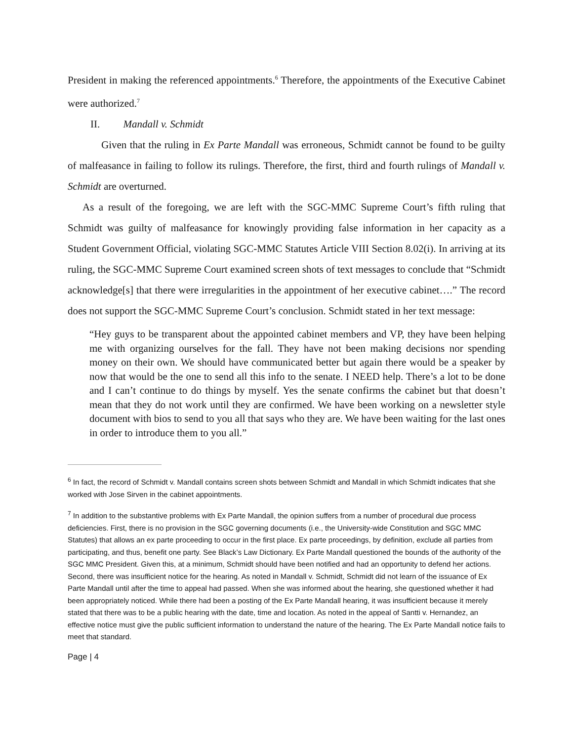President in making the referenced appointments.<sup>6</sup> Therefore, the appointments of the Executive Cabinet were authorized.<sup>7</sup>
II. Mandall v. Schmidt
Given that the ruling in Ex Parte Mandall was erroneous, Schmidt cannot be found to be guilty of malfeasance in failing to follow its rulings. Therefore, the first, third and fourth rulings of Mandall v. Schmidt are overturned.
As a result of the foregoing, we are left with the SGC-MMC Supreme Court’s fifth ruling that Schmidt was guilty of malfeasance for knowingly providing false information in her capacity as a Student Government Official, violating SGC-MMC Statutes Article VIII Section 8.02(i). In arriving at its ruling, the SGC-MMC Supreme Court examined screen shots of text messages to conclude that “Schmidt acknowledge[s] that there were irregularities in the appointment of her executive cabinet….” The record does not support the SGC-MMC Supreme Court’s conclusion. Schmidt stated in her text message:
“Hey guys to be transparent about the appointed cabinet members and VP, they have been helping me with organizing ourselves for the fall. They have not been making decisions nor spending money on their own. We should have communicated better but again there would be a speaker by now that would be the one to send all this info to the senate. I NEED help. There’s a lot to be done and I can’t continue to do things by myself. Yes the senate confirms the cabinet but that doesn’t mean that they do not work until they are confirmed. We have been working on a newsletter style document with bios to send to you all that says who they are. We have been waiting for the last ones in order to introduce them to you all.”
<sup>6</sup> In fact, the record of Schmidt v. Mandall contains screen shots between Schmidt and Mandall in which Schmidt indicates that she worked with Jose Sirven in the cabinet appointments.
<sup>7</sup> In addition to the substantive problems with Ex Parte Mandall, the opinion suffers from a number of procedural due process deficiencies. First, there is no provision in the SGC governing documents (i.e., the University-wide Constitution and SGC MMC Statutes) that allows an ex parte proceeding to occur in the first place. Ex parte proceedings, by definition, exclude all parties from participating, and thus, benefit one party. See Black’s Law Dictionary. Ex Parte Mandall questioned the bounds of the authority of the SGC MMC President. Given this, at a minimum, Schmidt should have been notified and had an opportunity to defend her actions. Second, there was insufficient notice for the hearing. As noted in Mandall v. Schmidt, Schmidt did not learn of the issuance of Ex Parte Mandall until after the time to appeal had passed. When she was informed about the hearing, she questioned whether it had been appropriately noticed. While there had been a posting of the Ex Parte Mandall hearing, it was insufficient because it merely stated that there was to be a public hearing with the date, time and location. As noted in the appeal of Santti v. Hernandez, an effective notice must give the public sufficient information to understand the nature of the hearing. The Ex Parte Mandall notice fails to meet that standard.
Page | 4